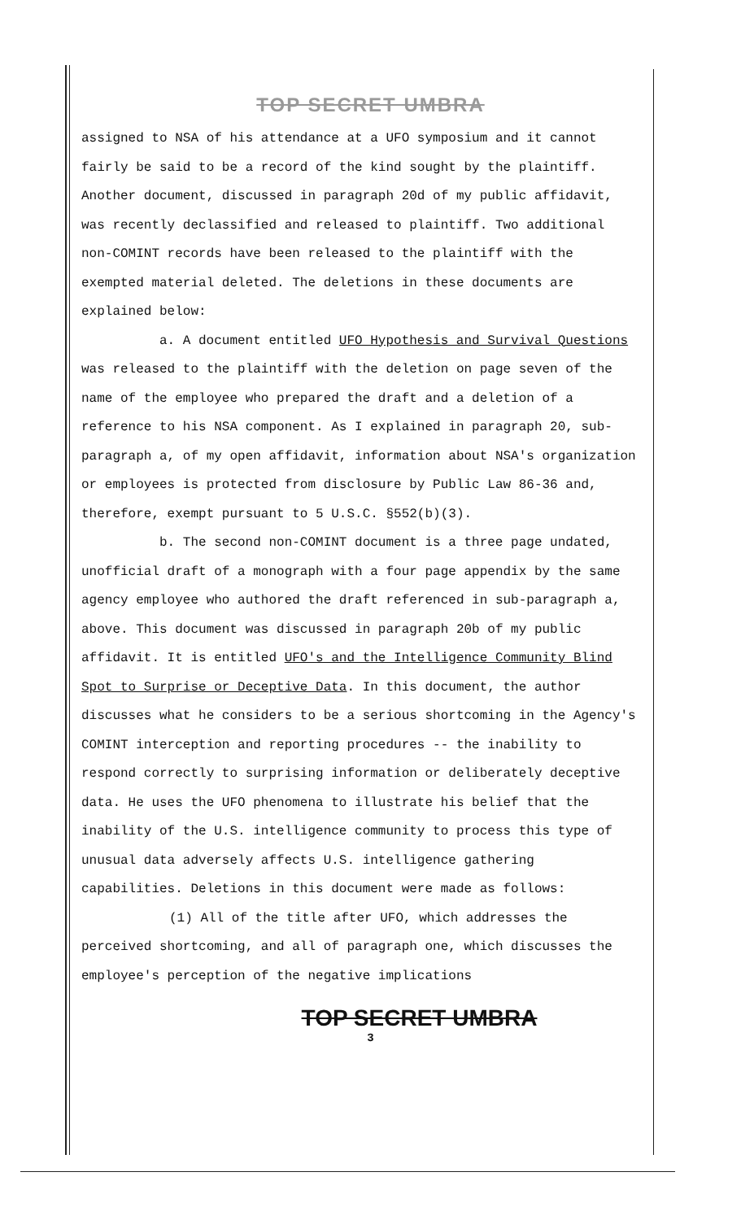TOP SECRET UMBRA
assigned to NSA of his attendance at a UFO symposium and it cannot fairly be said to be a record of the kind sought by the plaintiff. Another document, discussed in paragraph 20d of my public affidavit, was recently declassified and released to plaintiff. Two additional non-COMINT records have been released to the plaintiff with the exempted material deleted. The deletions in these documents are explained below:
a. A document entitled UFO Hypothesis and Survival Questions was released to the plaintiff with the deletion on page seven of the name of the employee who prepared the draft and a deletion of a reference to his NSA component. As I explained in paragraph 20, sub-paragraph a, of my open affidavit, information about NSA's organization or employees is protected from disclosure by Public Law 86-36 and, therefore, exempt pursuant to 5 U.S.C. §552(b)(3).
b. The second non-COMINT document is a three page undated, unofficial draft of a monograph with a four page appendix by the same agency employee who authored the draft referenced in sub-paragraph a, above. This document was discussed in paragraph 20b of my public affidavit. It is entitled UFO's and the Intelligence Community Blind Spot to Surprise or Deceptive Data. In this document, the author discusses what he considers to be a serious shortcoming in the Agency's COMINT interception and reporting procedures -- the inability to respond correctly to surprising information or deliberately deceptive data. He uses the UFO phenomena to illustrate his belief that the inability of the U.S. intelligence community to process this type of unusual data adversely affects U.S. intelligence gathering capabilities. Deletions in this document were made as follows:
(1) All of the title after UFO, which addresses the perceived shortcoming, and all of paragraph one, which discusses the employee's perception of the negative implications
TOP SECRET UMBRA
3